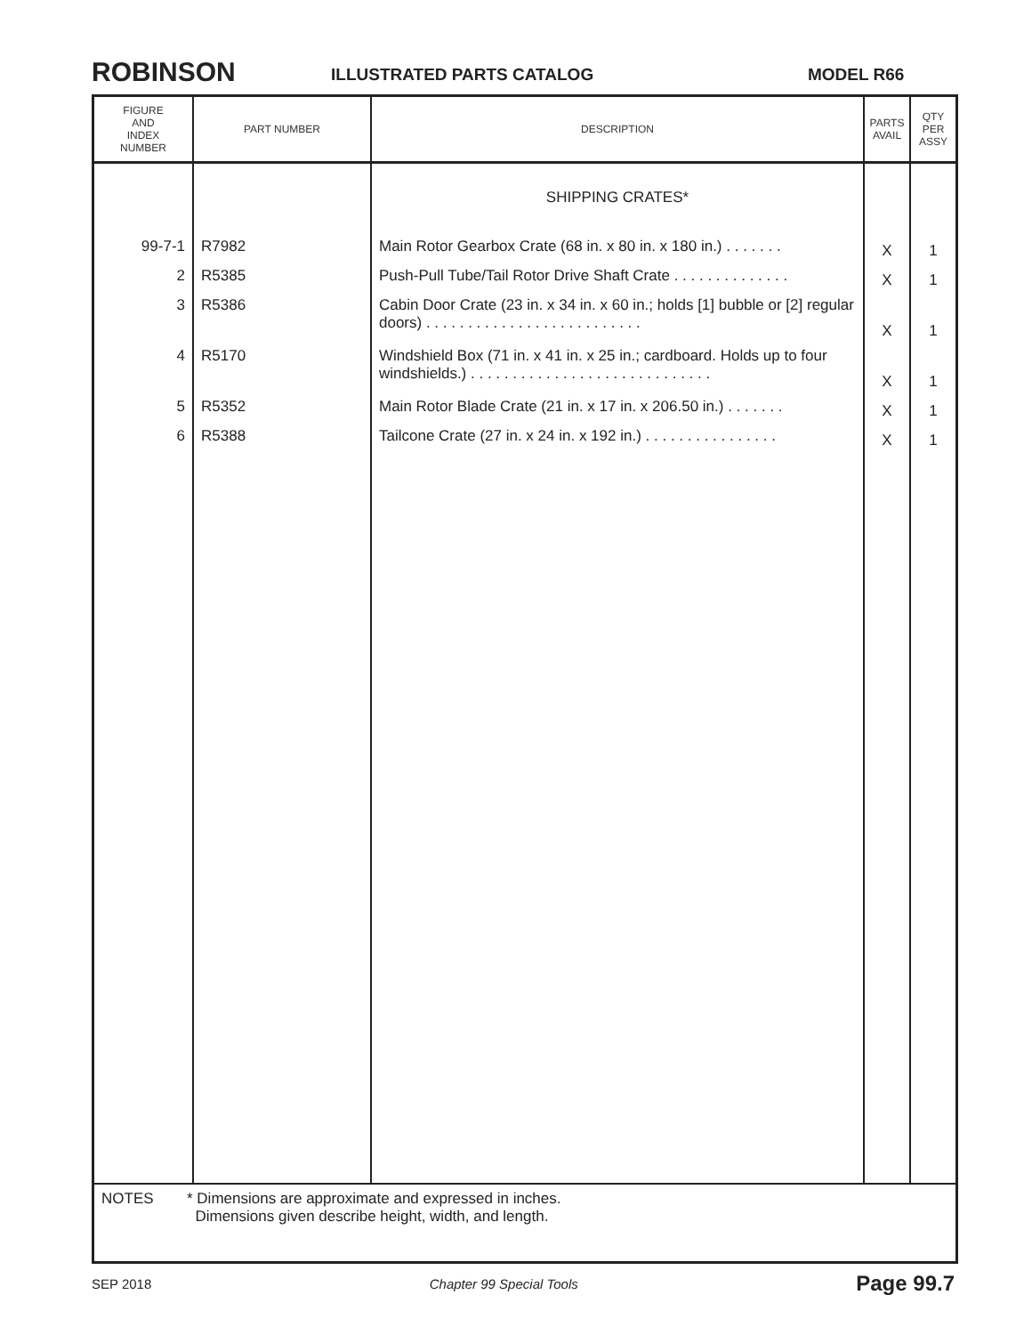ROBINSON ILLUSTRATED PARTS CATALOG MODEL R66
| FIGURE AND INDEX NUMBER | PART NUMBER | DESCRIPTION | PARTS AVAIL | QTY PER ASSY |
| --- | --- | --- | --- | --- |
| | | SHIPPING CRATES* | | |
| 99-7-1 | R7982 | Main Rotor Gearbox Crate (68 in. x 80 in. x 180 in.) . . . . . . . | X | 1 |
| 2 | R5385 | Push-Pull Tube/Tail Rotor Drive Shaft Crate . . . . . . . . . . . . . . | X | 1 |
| 3 | R5386 | Cabin Door Crate (23 in. x 34 in. x 60 in.; holds [1] bubble or [2] regular doors) . . . . . . . . . . . . . . . . . . . . . . . . . . | X | 1 |
| 4 | R5170 | Windshield Box (71 in. x 41 in. x 25 in.; cardboard. Holds up to four windshields.) . . . . . . . . . . . . . . . . . . . . . . . . . . . . . | X | 1 |
| 5 | R5352 | Main Rotor Blade Crate (21 in. x 17 in. x 206.50 in.) . . . . . . . | X | 1 |
| 6 | R5388 | Tailcone Crate (27 in. x 24 in. x 192 in.) . . . . . . . . . . . . . . . . | X | 1 |
NOTES * Dimensions are approximate and expressed in inches.
Dimensions given describe height, width, and length.
SEP 2018 Chapter 99 Special Tools Page 99.7